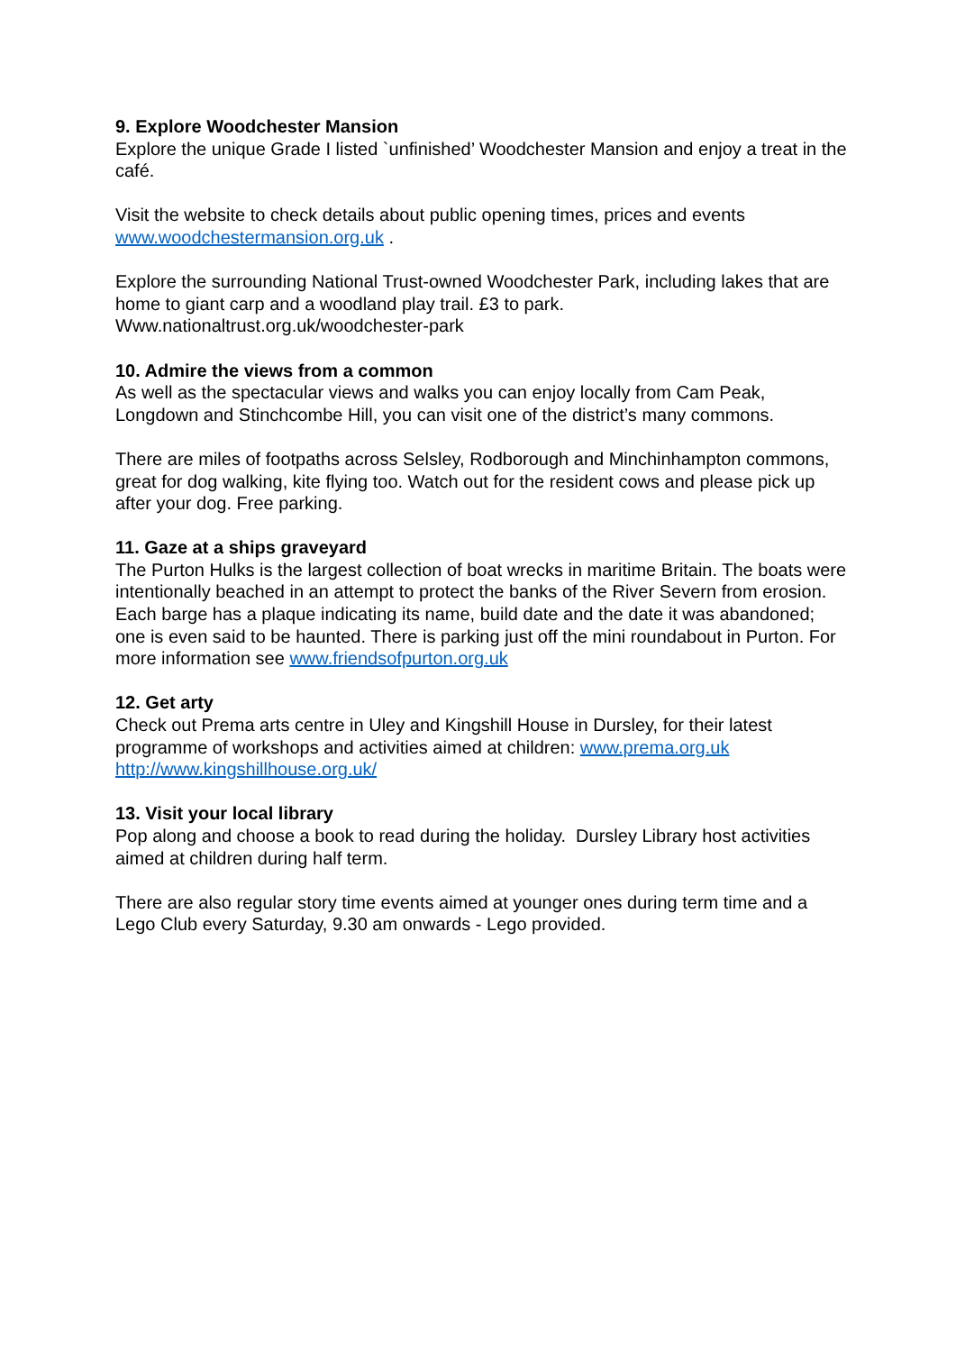9. Explore Woodchester Mansion
Explore the unique Grade I listed `unfinished’ Woodchester Mansion and enjoy a treat in the café.
Visit the website to check details about public opening times, prices and events www.woodchestermansion.org.uk .
Explore the surrounding National Trust-owned Woodchester Park, including lakes that are home to giant carp and a woodland play trail. £3 to park. Www.nationaltrust.org.uk/woodchester-park
10. Admire the views from a common
As well as the spectacular views and walks you can enjoy locally from Cam Peak, Longdown and Stinchcombe Hill, you can visit one of the district’s many commons.
There are miles of footpaths across Selsley, Rodborough and Minchinhampton commons, great for dog walking, kite flying too. Watch out for the resident cows and please pick up after your dog. Free parking.
11. Gaze at a ships graveyard
The Purton Hulks is the largest collection of boat wrecks in maritime Britain. The boats were intentionally beached in an attempt to protect the banks of the River Severn from erosion. Each barge has a plaque indicating its name, build date and the date it was abandoned; one is even said to be haunted. There is parking just off the mini roundabout in Purton. For more information see www.friendsofpurton.org.uk
12. Get arty
Check out Prema arts centre in Uley and Kingshill House in Dursley, for their latest programme of workshops and activities aimed at children: www.prema.org.uk
http://www.kingshillhouse.org.uk/
13. Visit your local library
Pop along and choose a book to read during the holiday. Dursley Library host activities aimed at children during half term.
There are also regular story time events aimed at younger ones during term time and a Lego Club every Saturday, 9.30 am onwards - Lego provided.